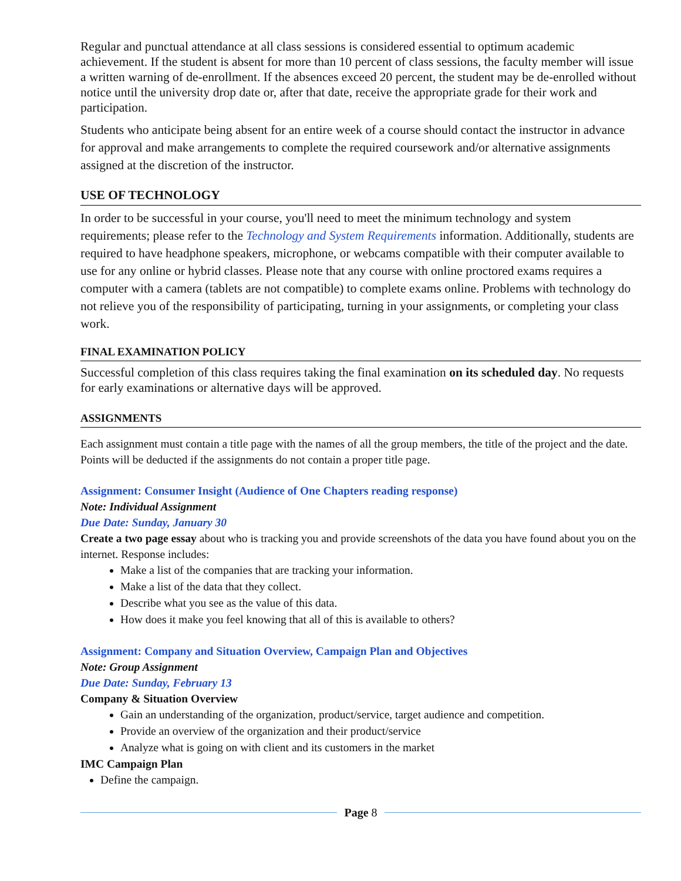Regular and punctual attendance at all class sessions is considered essential to optimum academic achievement. If the student is absent for more than 10 percent of class sessions, the faculty member will issue a written warning of de-enrollment. If the absences exceed 20 percent, the student may be de-enrolled without notice until the university drop date or, after that date, receive the appropriate grade for their work and participation.
Students who anticipate being absent for an entire week of a course should contact the instructor in advance for approval and make arrangements to complete the required coursework and/or alternative assignments assigned at the discretion of the instructor.
USE OF TECHNOLOGY
In order to be successful in your course, you'll need to meet the minimum technology and system requirements; please refer to the Technology and System Requirements information. Additionally, students are required to have headphone speakers, microphone, or webcams compatible with their computer available to use for any online or hybrid classes. Please note that any course with online proctored exams requires a computer with a camera (tablets are not compatible) to complete exams online. Problems with technology do not relieve you of the responsibility of participating, turning in your assignments, or completing your class work.
FINAL EXAMINATION POLICY
Successful completion of this class requires taking the final examination on its scheduled day. No requests for early examinations or alternative days will be approved.
ASSIGNMENTS
Each assignment must contain a title page with the names of all the group members, the title of the project and the date. Points will be deducted if the assignments do not contain a proper title page.
Assignment: Consumer Insight (Audience of One Chapters reading response)
Note: Individual Assignment
Due Date: Sunday, January 30
Create a two page essay about who is tracking you and provide screenshots of the data you have found about you on the internet. Response includes:
Make a list of the companies that are tracking your information.
Make a list of the data that they collect.
Describe what you see as the value of this data.
How does it make you feel knowing that all of this is available to others?
Assignment: Company and Situation Overview, Campaign Plan and Objectives
Note: Group Assignment
Due Date: Sunday, February 13
Company & Situation Overview
Gain an understanding of the organization, product/service, target audience and competition.
Provide an overview of the organization and their product/service
Analyze what is going on with client and its customers in the market
IMC Campaign Plan
Define the campaign.
Page 8